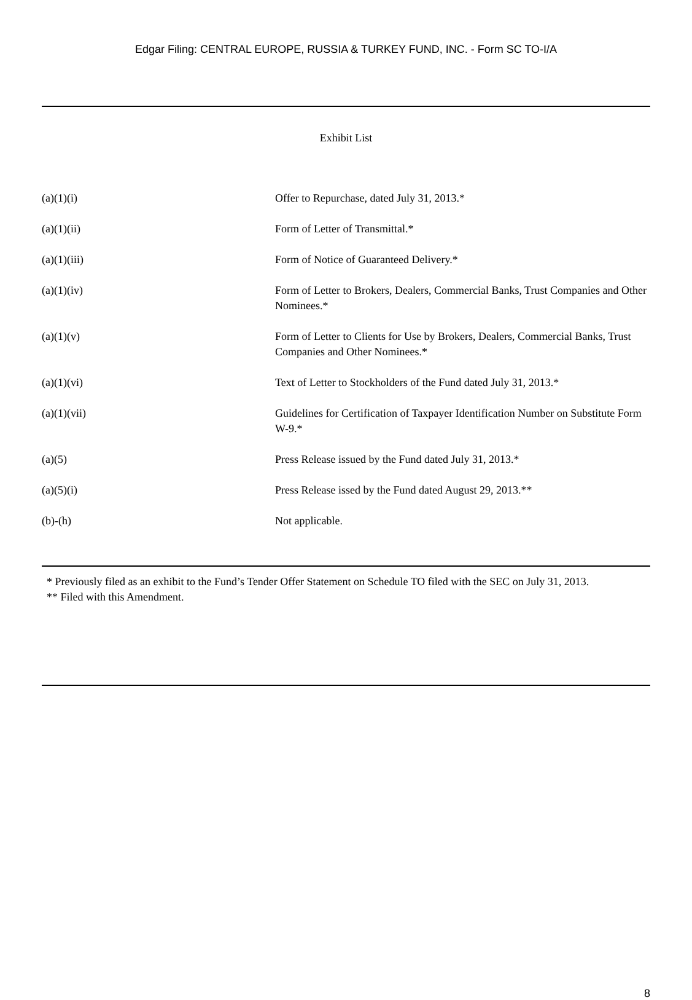Edgar Filing: CENTRAL EUROPE, RUSSIA & TURKEY FUND, INC. - Form SC TO-I/A
Exhibit List
| (a)(1)(i) | Offer to Repurchase, dated July 31, 2013.* |
| (a)(1)(ii) | Form of Letter of Transmittal.* |
| (a)(1)(iii) | Form of Notice of Guaranteed Delivery.* |
| (a)(1)(iv) | Form of Letter to Brokers, Dealers, Commercial Banks, Trust Companies and Other Nominees.* |
| (a)(1)(v) | Form of Letter to Clients for Use by Brokers, Dealers, Commercial Banks, Trust Companies and Other Nominees.* |
| (a)(1)(vi) | Text of Letter to Stockholders of the Fund dated July 31, 2013.* |
| (a)(1)(vii) | Guidelines for Certification of Taxpayer Identification Number on Substitute Form W-9.* |
| (a)(5) | Press Release issued by the Fund dated July 31, 2013.* |
| (a)(5)(i) | Press Release issed by the Fund dated August 29, 2013.** |
| (b)-(h) | Not applicable. |
* Previously filed as an exhibit to the Fund’s Tender Offer Statement on Schedule TO filed with the SEC on July 31, 2013.
** Filed with this Amendment.
8